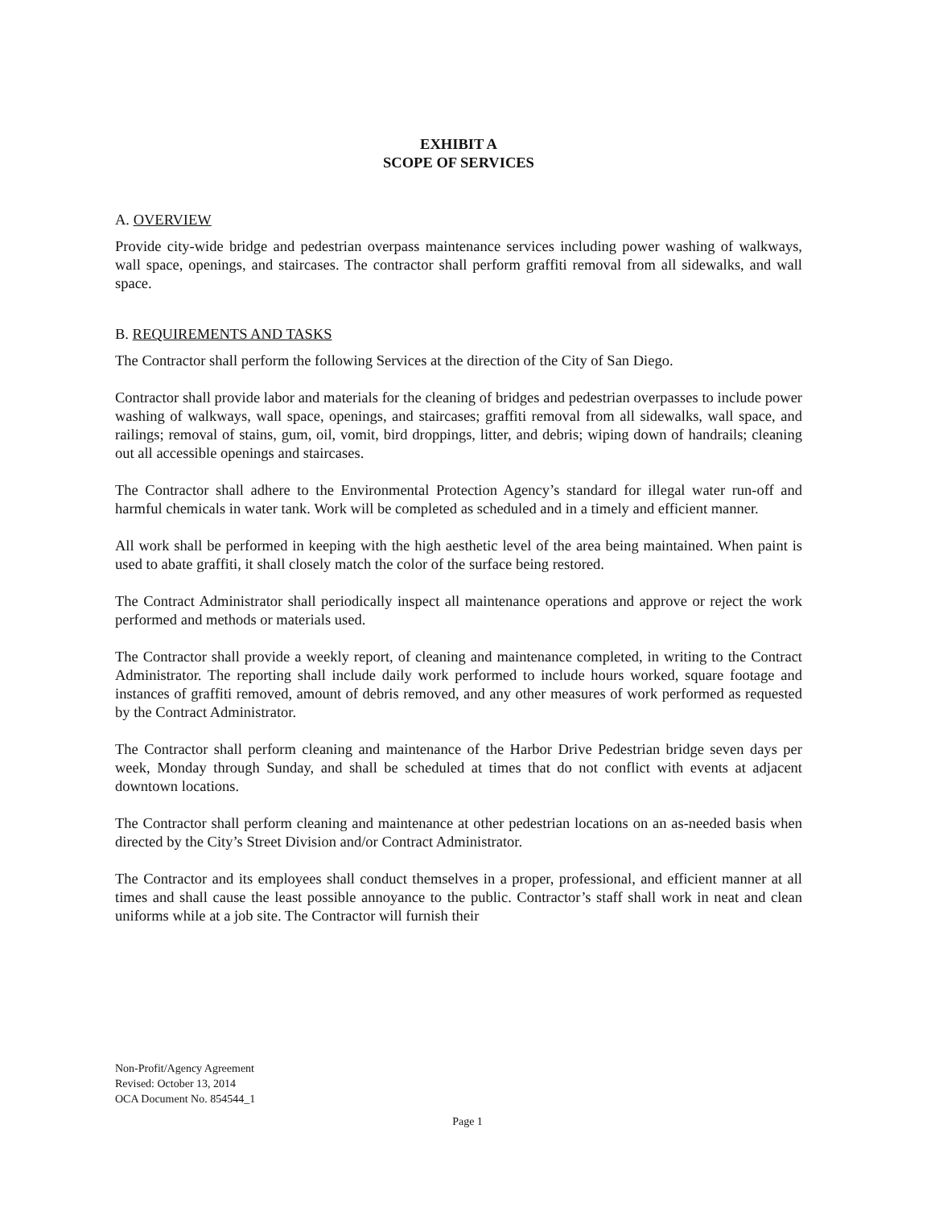EXHIBIT A
SCOPE OF SERVICES
A. OVERVIEW
Provide city-wide bridge and pedestrian overpass maintenance services including power washing of walkways, wall space, openings, and staircases. The contractor shall perform graffiti removal from all sidewalks, and wall space.
B. REQUIREMENTS AND TASKS
The Contractor shall perform the following Services at the direction of the City of San Diego.
Contractor shall provide labor and materials for the cleaning of bridges and pedestrian overpasses to include power washing of walkways, wall space, openings, and staircases; graffiti removal from all sidewalks, wall space, and railings; removal of stains, gum, oil, vomit, bird droppings, litter, and debris; wiping down of handrails; cleaning out all accessible openings and staircases.
The Contractor shall adhere to the Environmental Protection Agency’s standard for illegal water run-off and harmful chemicals in water tank. Work will be completed as scheduled and in a timely and efficient manner.
All work shall be performed in keeping with the high aesthetic level of the area being maintained. When paint is used to abate graffiti, it shall closely match the color of the surface being restored.
The Contract Administrator shall periodically inspect all maintenance operations and approve or reject the work performed and methods or materials used.
The Contractor shall provide a weekly report, of cleaning and maintenance completed, in writing to the Contract Administrator. The reporting shall include daily work performed to include hours worked, square footage and instances of graffiti removed, amount of debris removed, and any other measures of work performed as requested by the Contract Administrator.
The Contractor shall perform cleaning and maintenance of the Harbor Drive Pedestrian bridge seven days per week, Monday through Sunday, and shall be scheduled at times that do not conflict with events at adjacent downtown locations.
The Contractor shall perform cleaning and maintenance at other pedestrian locations on an as-needed basis when directed by the City’s Street Division and/or Contract Administrator.
The Contractor and its employees shall conduct themselves in a proper, professional, and efficient manner at all times and shall cause the least possible annoyance to the public. Contractor’s staff shall work in neat and clean uniforms while at a job site. The Contractor will furnish their
Non-Profit/Agency Agreement
Revised: October 13, 2014
OCA Document No. 854544_1
Page 1